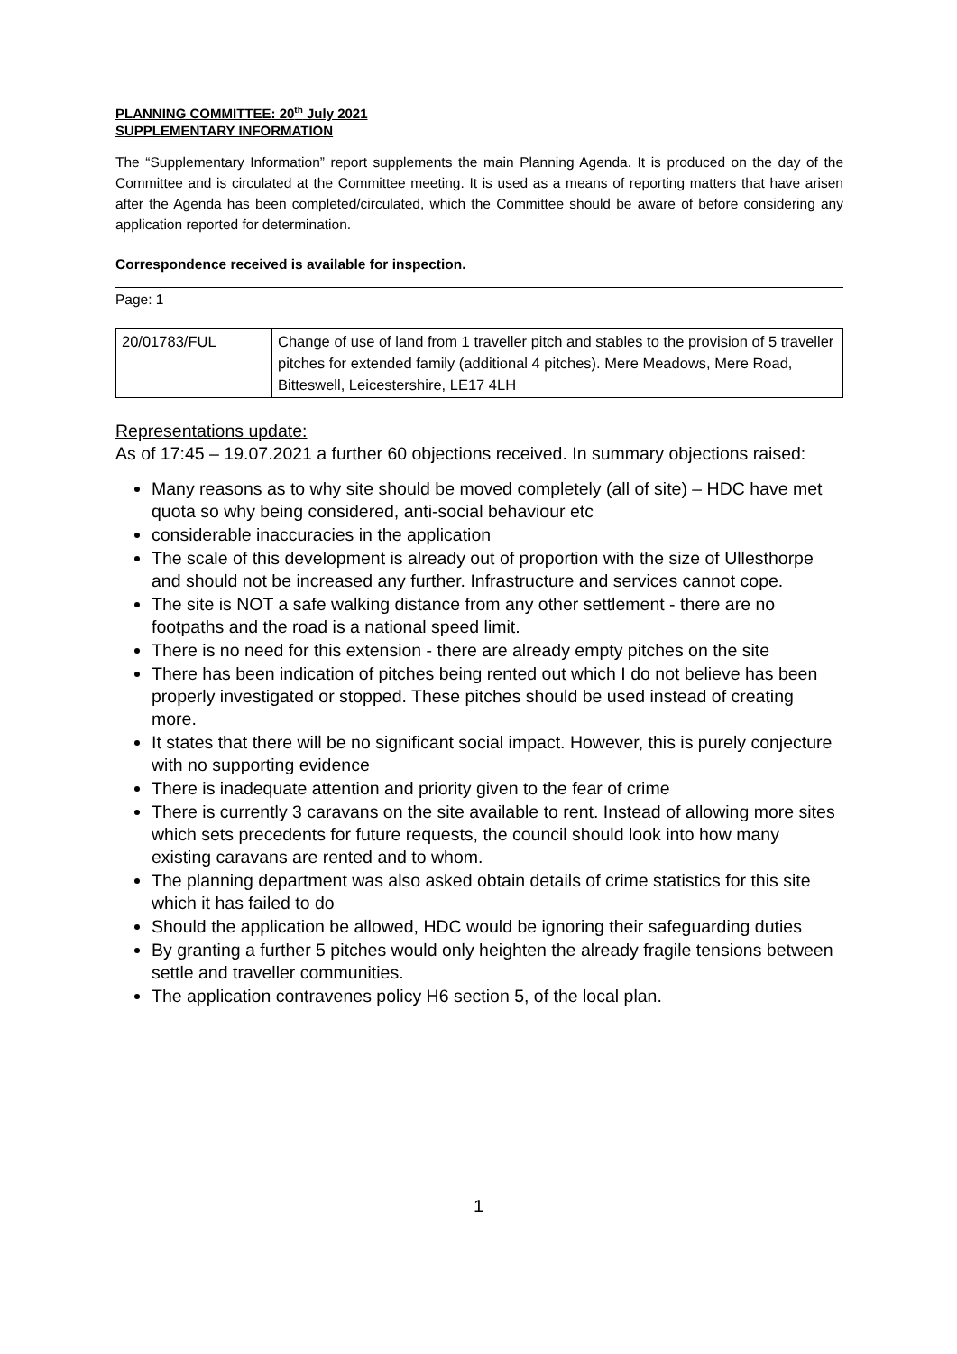PLANNING COMMITTEE: 20<sup>th</sup> July 2021
SUPPLEMENTARY INFORMATION
The “Supplementary Information” report supplements the main Planning Agenda. It is produced on the day of the Committee and is circulated at the Committee meeting. It is used as a means of reporting matters that have arisen after the Agenda has been completed/circulated, which the Committee should be aware of before considering any application reported for determination.
Correspondence received is available for inspection.
Page: 1
| 20/01783/FUL | Change of use of land from 1 traveller pitch and stables to the provision of 5 traveller pitches for extended family (additional 4 pitches). Mere Meadows, Mere Road, Bitteswell, Leicestershire, LE17 4LH |
Representations update:
As of 17:45 – 19.07.2021 a further 60 objections received. In summary objections raised:
Many reasons as to why site should be moved completely (all of site) – HDC have met quota so why being considered, anti-social behaviour etc
considerable inaccuracies in the application
The scale of this development is already out of proportion with the size of Ullesthorpe and should not be increased any further. Infrastructure and services cannot cope.
The site is NOT a safe walking distance from any other settlement - there are no footpaths and the road is a national speed limit.
There is no need for this extension - there are already empty pitches on the site
There has been indication of pitches being rented out which I do not believe has been properly investigated or stopped. These pitches should be used instead of creating more.
It states that there will be no significant social impact. However, this is purely conjecture with no supporting evidence
There is inadequate attention and priority given to the fear of crime
There is currently 3 caravans on the site available to rent. Instead of allowing more sites which sets precedents for future requests, the council should look into how many existing caravans are rented and to whom.
The planning department was also asked obtain details of crime statistics for this site which it has failed to do
Should the application be allowed, HDC would be ignoring their safeguarding duties
By granting a further 5 pitches would only heighten the already fragile tensions between settle and traveller communities.
The application contravenes policy H6 section 5, of the local plan.
1